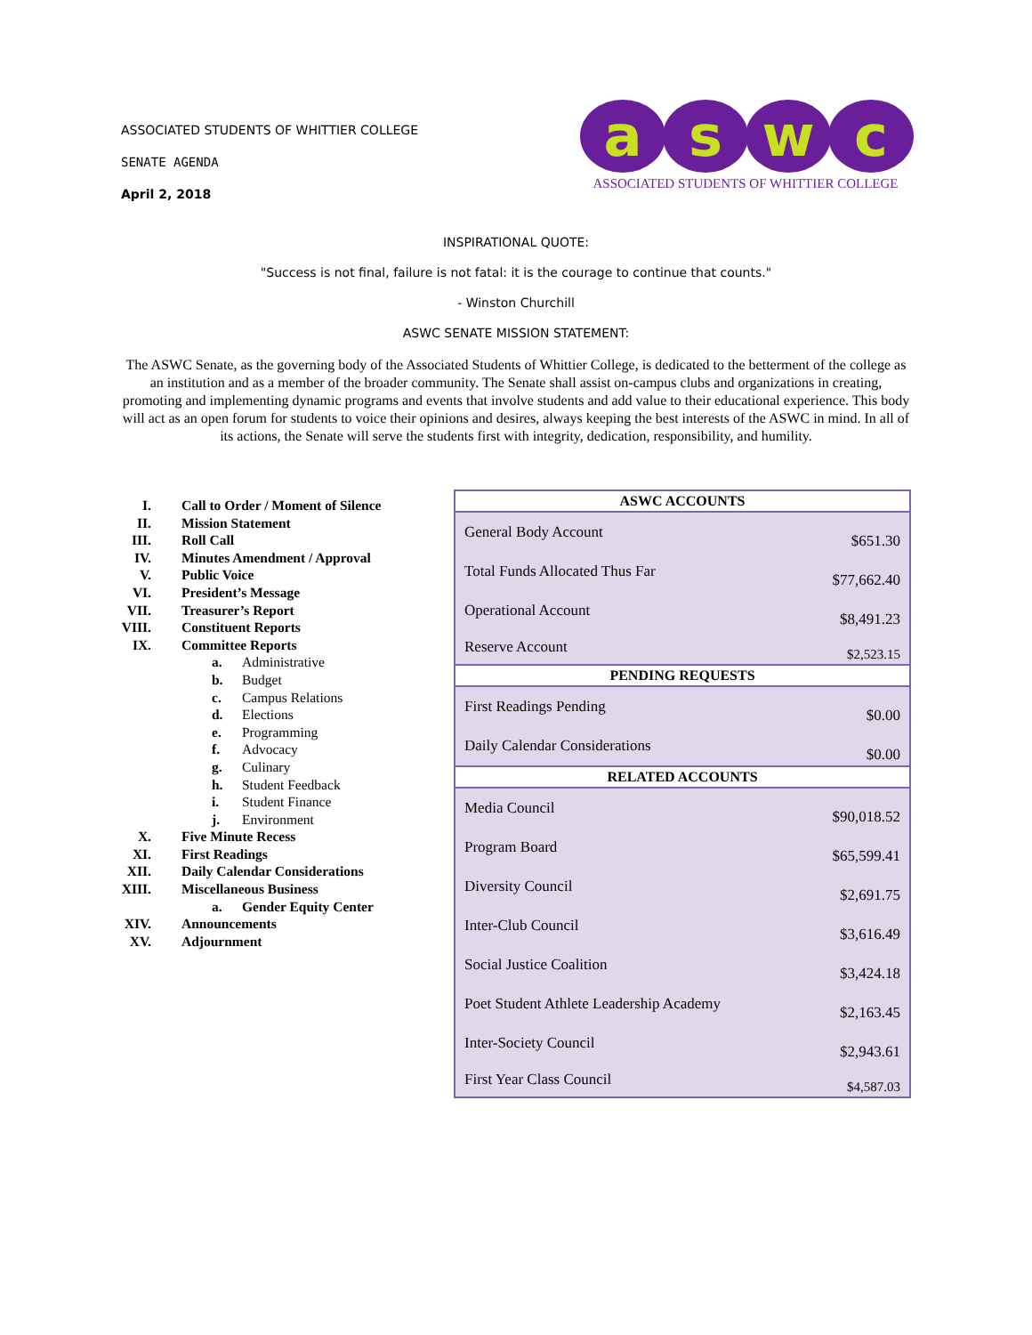ASSOCIATED STUDENTS OF WHITTIER COLLEGE
SENATE AGENDA
April 2, 2018
a s w c
ASSOCIATED STUDENTS OF WHITTIER COLLEGE
INSPIRATIONAL QUOTE:
"Success is not final, failure is not fatal: it is the courage to continue that counts."
- Winston Churchill
ASWC SENATE MISSION STATEMENT:
The ASWC Senate, as the governing body of the Associated Students of Whittier College, is dedicated to the betterment of the college as an institution and as a member of the broader community. The Senate shall assist on-campus clubs and organizations in creating, promoting and implementing dynamic programs and events that involve students and add value to their educational experience. This body will act as an open forum for students to voice their opinions and desires, always keeping the best interests of the ASWC in mind. In all of its actions, the Senate will serve the students first with integrity, dedication, responsibility, and humility.
I. Call to Order / Moment of Silence
II. Mission Statement
III. Roll Call
IV. Minutes Amendment / Approval
V. Public Voice
VI. President’s Message
VII. Treasurer’s Report
VIII. Constituent Reports
IX. Committee Reports
a. Administrative
b. Budget
c. Campus Relations
d. Elections
e. Programming
f. Advocacy
g. Culinary
h. Student Feedback
i. Student Finance
j. Environment
X. Five Minute Recess
XI. First Readings
XII. Daily Calendar Considerations
XIII. Miscellaneous Business
a. Gender Equity Center
XIV. Announcements
XV. Adjournment
| ASWC ACCOUNTS | |
| --- | --- |
| General Body Account | $651.30 |
| Total Funds Allocated Thus Far | $77,662.40 |
| Operational Account | $8,491.23 |
| Reserve Account | $2,523.15 |
| PENDING REQUESTS | |
| First Readings Pending | $0.00 |
| Daily Calendar Considerations | $0.00 |
| RELATED ACCOUNTS | |
| Media Council | $90,018.52 |
| Program Board | $65,599.41 |
| Diversity Council | $2,691.75 |
| Inter-Club Council | $3,616.49 |
| Social Justice Coalition | $3,424.18 |
| Poet Student Athlete Leadership Academy | $2,163.45 |
| Inter-Society Council | $2,943.61 |
| First Year Class Council | $4,587.03 |